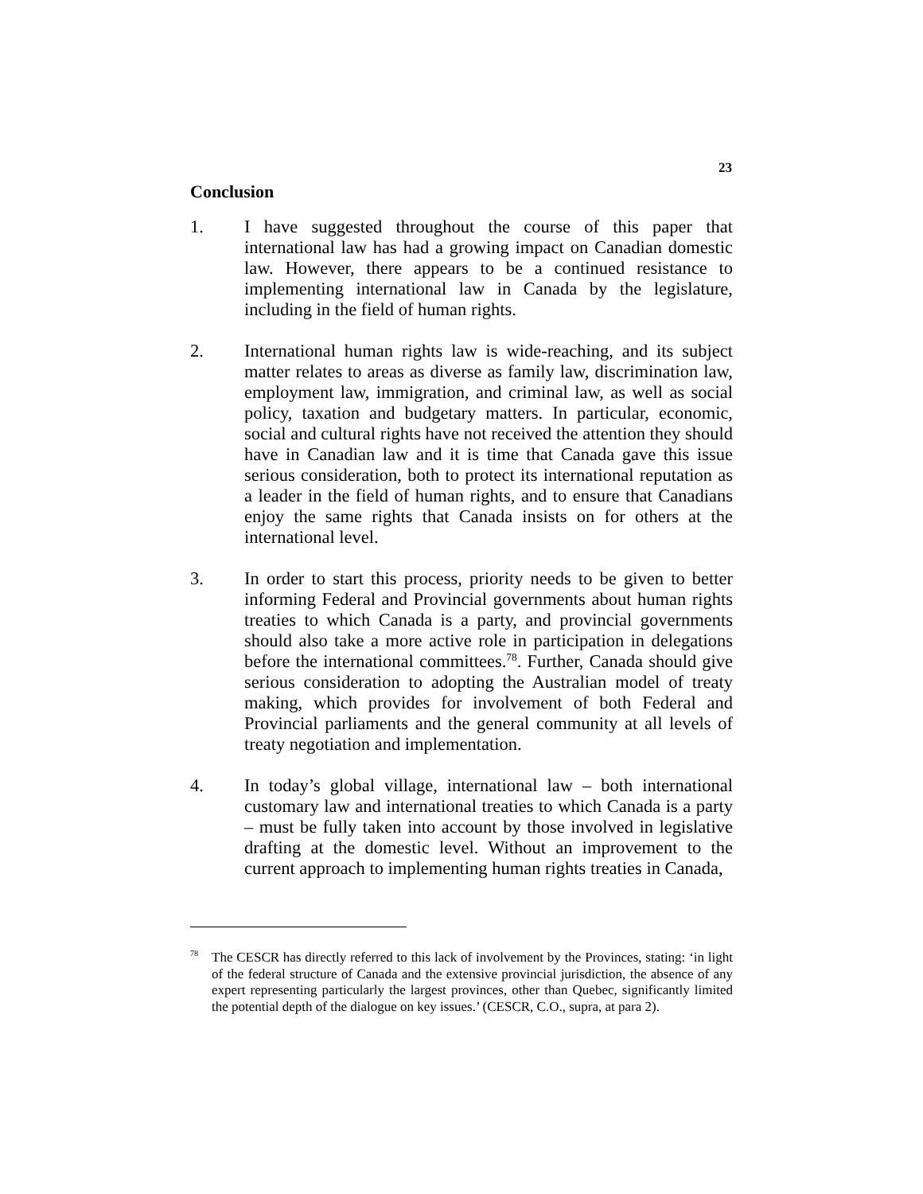23
Conclusion
1. I have suggested throughout the course of this paper that international law has had a growing impact on Canadian domestic law. However, there appears to be a continued resistance to implementing international law in Canada by the legislature, including in the field of human rights.
2. International human rights law is wide-reaching, and its subject matter relates to areas as diverse as family law, discrimination law, employment law, immigration, and criminal law, as well as social policy, taxation and budgetary matters. In particular, economic, social and cultural rights have not received the attention they should have in Canadian law and it is time that Canada gave this issue serious consideration, both to protect its international reputation as a leader in the field of human rights, and to ensure that Canadians enjoy the same rights that Canada insists on for others at the international level.
3. In order to start this process, priority needs to be given to better informing Federal and Provincial governments about human rights treaties to which Canada is a party, and provincial governments should also take a more active role in participation in delegations before the international committees.<sup>78</sup>. Further, Canada should give serious consideration to adopting the Australian model of treaty making, which provides for involvement of both Federal and Provincial parliaments and the general community at all levels of treaty negotiation and implementation.
4. In today’s global village, international law – both international customary law and international treaties to which Canada is a party – must be fully taken into account by those involved in legislative drafting at the domestic level. Without an improvement to the current approach to implementing human rights treaties in Canada,
<sup>78</sup>
The CESCR has directly referred to this lack of involvement by the Provinces, stating: ‘in light of the federal structure of Canada and the extensive provincial jurisdiction, the absence of any expert representing particularly the largest provinces, other than Quebec, significantly limited the potential depth of the dialogue on key issues.’ (CESCR, C.O., supra, at para 2).